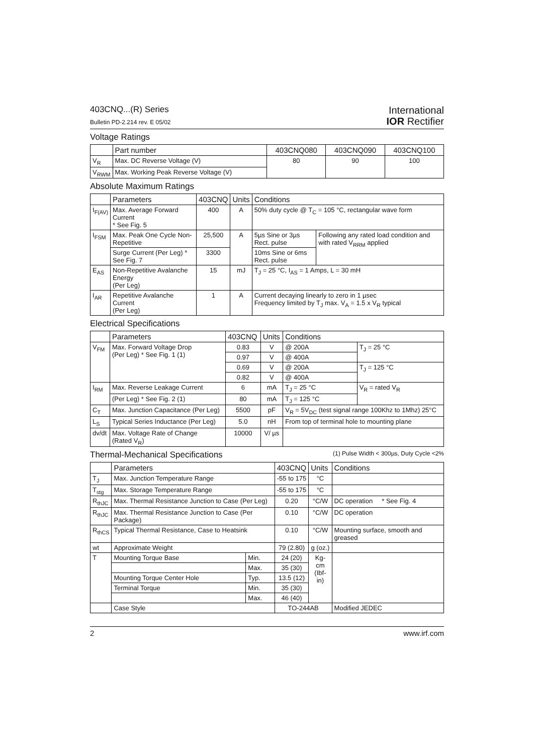403CNQ...(R) Series
Bulletin PD-2.214 rev. E 05/02
International
IOR Rectifier
Voltage Ratings
| | Part number | 403CNQ080 | 403CNQ090 | 403CNQ100 |
| --- | --- | --- | --- | --- |
| V<sub>R</sub> | Max. DC Reverse Voltage (V) | 80 | 90 | 100 |
| V<sub>RWM</sub> | Max. Working Peak Reverse Voltage (V) | | | |
Absolute Maximum Ratings
| | Parameters | 403CNQ | Units | Conditions | |
| --- | --- | --- | --- | --- | --- |
| I<sub>F(AV)</sub> | Max. Average Forward Current * See Fig. 5 | 400 | A | 50% duty cycle @ T<sub>C</sub> = 105 °C, rectangular wave form | |
| I<sub>FSM</sub> | Max. Peak One Cycle Non-Repetitive | 25,500 | A | 5µs Sine or 3µs Rect. pulse | Following any rated load condition and with rated V<sub>RRM</sub> applied |
| | Surge Current (Per Leg) * See Fig. 7 | 3300 | | 10ms Sine or 6ms Rect. pulse | |
| E<sub>AS</sub> | Non-Repetitive Avalanche Energy (Per Leg) | 15 | mJ | T<sub>J</sub> = 25 °C, I<sub>AS</sub> = 1 Amps, L = 30 mH | |
| I<sub>AR</sub> | Repetitive Avalanche Current (Per Leg) | 1 | A | Current decaying linearly to zero in 1 µsec Frequency limited by T<sub>J</sub> max. V<sub>A</sub> = 1.5 x V<sub>R</sub> typical | |
Electrical Specifications
| | Parameters | 403CNQ | Units | Conditions | |
| --- | --- | --- | --- | --- | --- |
| V<sub>FM</sub> | Max. Forward Voltage Drop (Per Leg) * See Fig. 1 (1) | 0.83 | V | @ 200A | T<sub>J</sub> = 25 °C |
| | | 0.97 | V | @ 400A | |
| | | 0.69 | V | @ 200A | T<sub>J</sub> = 125 °C |
| | | 0.82 | V | @ 400A | |
| I<sub>RM</sub> | Max. Reverse Leakage Current | 6 | mA | T<sub>J</sub> = 25 °C | V<sub>R</sub> = rated V<sub>R</sub> |
| | (Per Leg) * See Fig. 2 (1) | 80 | mA | T<sub>J</sub> = 125 °C | |
| C<sub>T</sub> | Max. Junction Capacitance (Per Leg) | 5500 | pF | V<sub>R</sub> = 5V<sub>DC</sub> (test signal range 100Khz to 1Mhz) 25°C | |
| L<sub>S</sub> | Typical Series Inductance (Per Leg) | 5.0 | nH | From top of terminal hole to mounting plane | |
| dv/dt | Max. Voltage Rate of Change (Rated V<sub>R</sub>) | 10000 | V/ µs | | |
(1) Pulse Width < 300µs, Duty Cycle <2%
Thermal-Mechanical Specifications
| | Parameters | | 403CNQ | Units | Conditions |
| --- | --- | --- | --- | --- | --- |
| T<sub>J</sub> | Max. Junction Temperature Range | | -55 to 175 | °C | |
| T<sub>stg</sub> | Max. Storage Temperature Range | | -55 to 175 | °C | |
| R<sub>thJC</sub> | Max. Thermal Resistance Junction to Case (Per Leg) | | 0.20 | °C/W | DC operation * See Fig. 4 |
| R<sub>thJC</sub> | Max. Thermal Resistance Junction to Case (Per Package) | | 0.10 | °C/W | DC operation |
| R<sub>thCS</sub> | Typical Thermal Resistance, Case to Heatsink | | 0.10 | °C/W | Mounting surface, smooth and greased |
| wt | Approximate Weight | | 79 (2.80) | g (oz.) | |
| T | Mounting Torque Base | Min. | 24 (20) | Kg-cm (Ibf-in) | |
| | | Max. | 35 (30) | | |
| | Mounting Torque Center Hole | Typ. | 13.5 (12) | | |
| | Terminal Torque | Min. | 35 (30) | | |
| | | Max. | 46 (40) | | |
| | Case Style | | TO-244AB | | Modified JEDEC |
2 www.irf.com